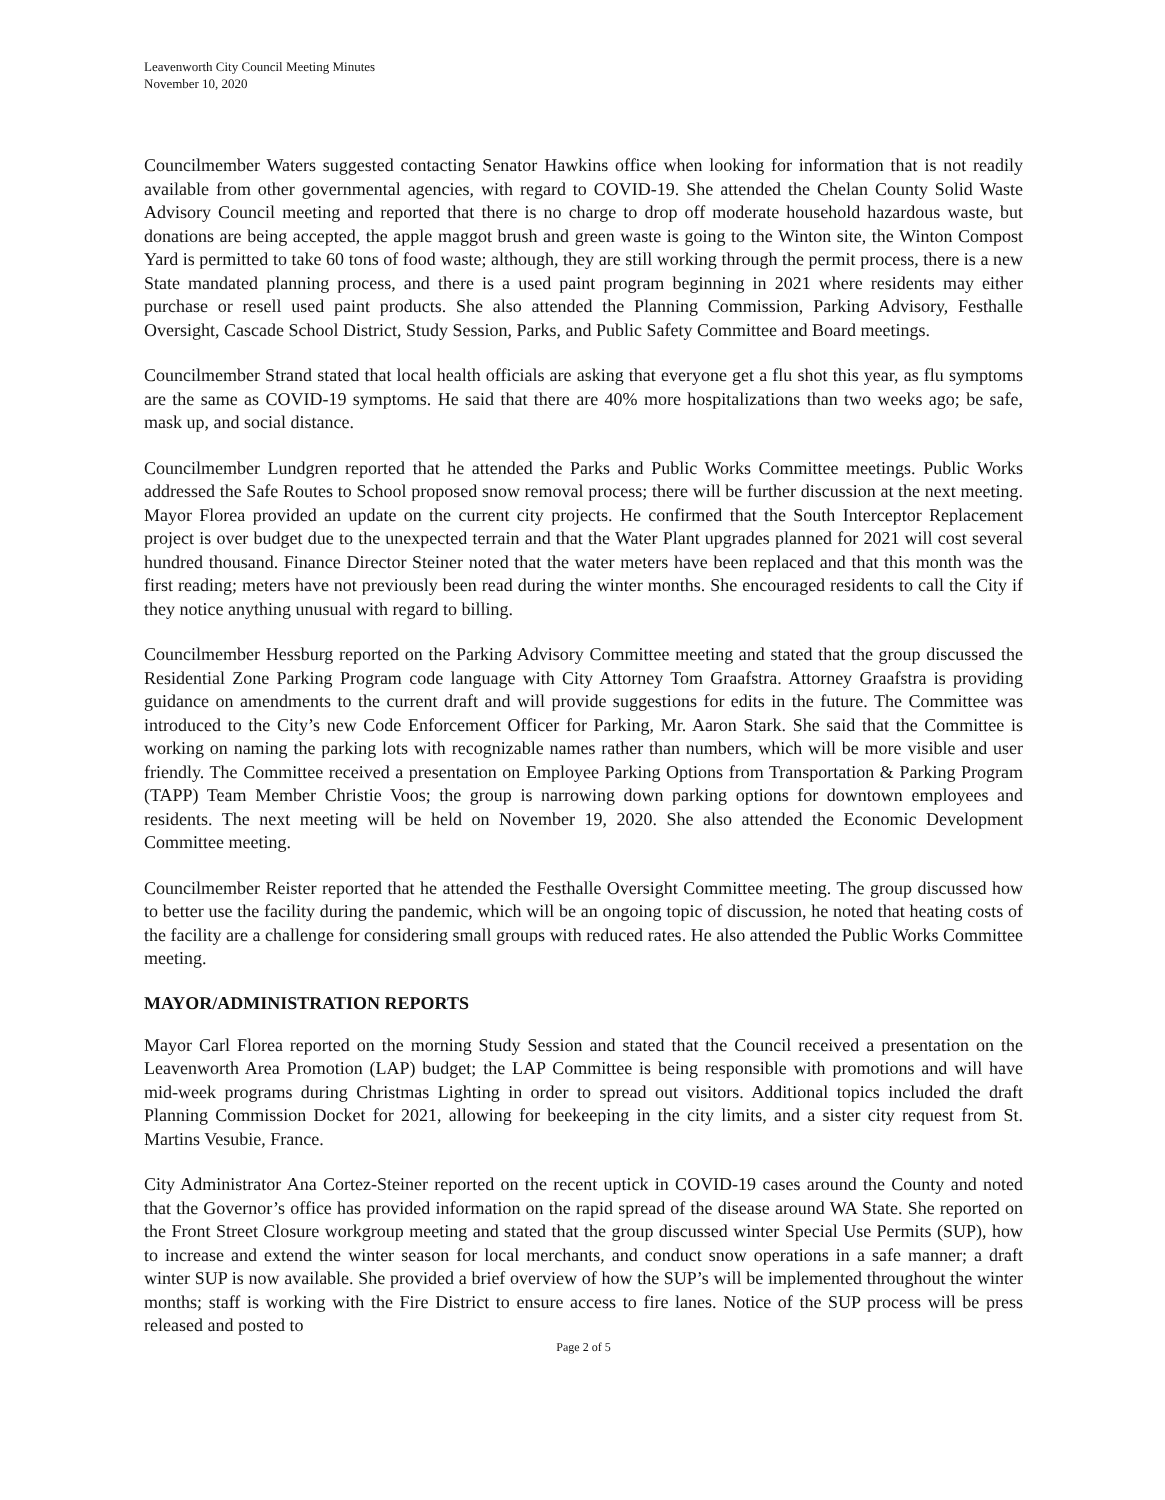Leavenworth City Council Meeting Minutes
November 10, 2020
Councilmember Waters suggested contacting Senator Hawkins office when looking for information that is not readily available from other governmental agencies, with regard to COVID-19. She attended the Chelan County Solid Waste Advisory Council meeting and reported that there is no charge to drop off moderate household hazardous waste, but donations are being accepted, the apple maggot brush and green waste is going to the Winton site, the Winton Compost Yard is permitted to take 60 tons of food waste; although, they are still working through the permit process, there is a new State mandated planning process, and there is a used paint program beginning in 2021 where residents may either purchase or resell used paint products. She also attended the Planning Commission, Parking Advisory, Festhalle Oversight, Cascade School District, Study Session, Parks, and Public Safety Committee and Board meetings.
Councilmember Strand stated that local health officials are asking that everyone get a flu shot this year, as flu symptoms are the same as COVID-19 symptoms. He said that there are 40% more hospitalizations than two weeks ago; be safe, mask up, and social distance.
Councilmember Lundgren reported that he attended the Parks and Public Works Committee meetings. Public Works addressed the Safe Routes to School proposed snow removal process; there will be further discussion at the next meeting. Mayor Florea provided an update on the current city projects. He confirmed that the South Interceptor Replacement project is over budget due to the unexpected terrain and that the Water Plant upgrades planned for 2021 will cost several hundred thousand. Finance Director Steiner noted that the water meters have been replaced and that this month was the first reading; meters have not previously been read during the winter months. She encouraged residents to call the City if they notice anything unusual with regard to billing.
Councilmember Hessburg reported on the Parking Advisory Committee meeting and stated that the group discussed the Residential Zone Parking Program code language with City Attorney Tom Graafstra. Attorney Graafstra is providing guidance on amendments to the current draft and will provide suggestions for edits in the future. The Committee was introduced to the City’s new Code Enforcement Officer for Parking, Mr. Aaron Stark. She said that the Committee is working on naming the parking lots with recognizable names rather than numbers, which will be more visible and user friendly. The Committee received a presentation on Employee Parking Options from Transportation & Parking Program (TAPP) Team Member Christie Voos; the group is narrowing down parking options for downtown employees and residents. The next meeting will be held on November 19, 2020. She also attended the Economic Development Committee meeting.
Councilmember Reister reported that he attended the Festhalle Oversight Committee meeting. The group discussed how to better use the facility during the pandemic, which will be an ongoing topic of discussion, he noted that heating costs of the facility are a challenge for considering small groups with reduced rates. He also attended the Public Works Committee meeting.
MAYOR/ADMINISTRATION REPORTS
Mayor Carl Florea reported on the morning Study Session and stated that the Council received a presentation on the Leavenworth Area Promotion (LAP) budget; the LAP Committee is being responsible with promotions and will have mid-week programs during Christmas Lighting in order to spread out visitors. Additional topics included the draft Planning Commission Docket for 2021, allowing for beekeeping in the city limits, and a sister city request from St. Martins Vesubie, France.
City Administrator Ana Cortez-Steiner reported on the recent uptick in COVID-19 cases around the County and noted that the Governor’s office has provided information on the rapid spread of the disease around WA State. She reported on the Front Street Closure workgroup meeting and stated that the group discussed winter Special Use Permits (SUP), how to increase and extend the winter season for local merchants, and conduct snow operations in a safe manner; a draft winter SUP is now available. She provided a brief overview of how the SUP’s will be implemented throughout the winter months; staff is working with the Fire District to ensure access to fire lanes. Notice of the SUP process will be press released and posted to
Page 2 of 5